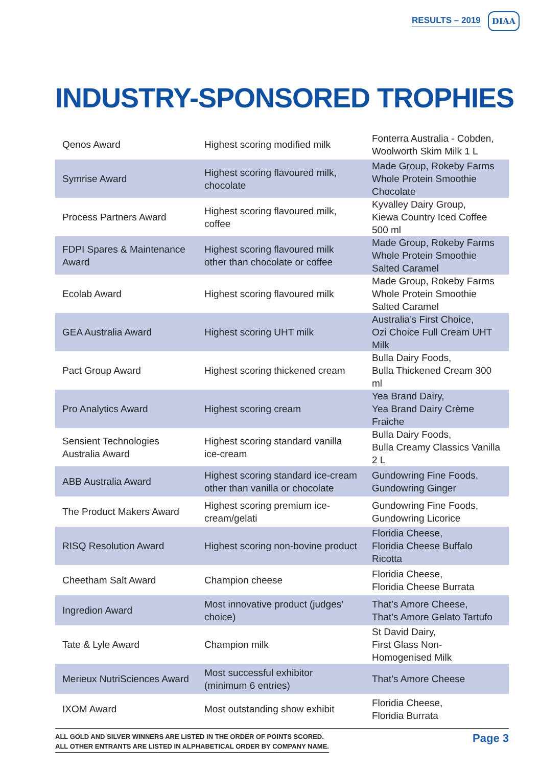RESULTS – 2019 DIAA
INDUSTRY-SPONSORED TROPHIES
| Qenos Award | Highest scoring modified milk | Fonterra Australia - Cobden, Woolworth Skim Milk 1 L |
| Symrise Award | Highest scoring flavoured milk, chocolate | Made Group, Rokeby Farms Whole Protein Smoothie Chocolate |
| Process Partners Award | Highest scoring flavoured milk, coffee | Kyvalley Dairy Group, Kiewa Country Iced Coffee 500 ml |
| FDPI Spares & Maintenance Award | Highest scoring flavoured milk other than chocolate or coffee | Made Group, Rokeby Farms Whole Protein Smoothie Salted Caramel |
| Ecolab Award | Highest scoring flavoured milk | Made Group, Rokeby Farms Whole Protein Smoothie Salted Caramel |
| GEA Australia Award | Highest scoring UHT milk | Australia’s First Choice, Ozi Choice Full Cream UHT Milk |
| Pact Group Award | Highest scoring thickened cream | Bulla Dairy Foods, Bulla Thickened Cream 300 ml |
| Pro Analytics Award | Highest scoring cream | Yea Brand Dairy, Yea Brand Dairy Crème Fraiche |
| Sensient Technologies Australia Award | Highest scoring standard vanilla ice-cream | Bulla Dairy Foods, Bulla Creamy Classics Vanilla 2 L |
| ABB Australia Award | Highest scoring standard ice-cream other than vanilla or chocolate | Gundowring Fine Foods, Gundowring Ginger |
| The Product Makers Award | Highest scoring premium ice-cream/gelati | Gundowring Fine Foods, Gundowring Licorice |
| RISQ Resolution Award | Highest scoring non-bovine product | Floridia Cheese, Floridia Cheese Buffalo Ricotta |
| Cheetham Salt Award | Champion cheese | Floridia Cheese, Floridia Cheese Burrata |
| Ingredion Award | Most innovative product (judges’ choice) | That’s Amore Cheese, That’s Amore Gelato Tartufo |
| Tate & Lyle Award | Champion milk | St David Dairy, First Glass Non-Homogenised Milk |
| Merieux NutriSciences Award | Most successful exhibitor (minimum 6 entries) | That’s Amore Cheese |
| IXOM Award | Most outstanding show exhibit | Floridia Cheese, Floridia Burrata |
ALL GOLD AND SILVER WINNERS ARE LISTED IN THE ORDER OF POINTS SCORED.
ALL OTHER ENTRANTS ARE LISTED IN ALPHABETICAL ORDER BY COMPANY NAME.
Page 3